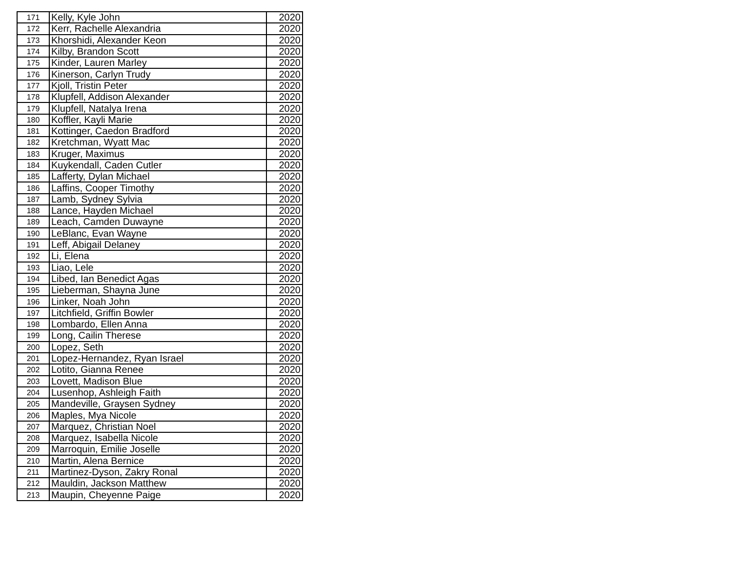| 171 | Kelly, Kyle John | 2020 |
| 172 | Kerr, Rachelle Alexandria | 2020 |
| 173 | Khorshidi, Alexander Keon | 2020 |
| 174 | Kilby, Brandon Scott | 2020 |
| 175 | Kinder, Lauren Marley | 2020 |
| 176 | Kinerson, Carlyn Trudy | 2020 |
| 177 | Kjoll, Tristin Peter | 2020 |
| 178 | Klupfell, Addison Alexander | 2020 |
| 179 | Klupfell, Natalya Irena | 2020 |
| 180 | Koffler, Kayli Marie | 2020 |
| 181 | Kottinger, Caedon Bradford | 2020 |
| 182 | Kretchman, Wyatt Mac | 2020 |
| 183 | Kruger, Maximus | 2020 |
| 184 | Kuykendall, Caden Cutler | 2020 |
| 185 | Lafferty, Dylan Michael | 2020 |
| 186 | Laffins, Cooper Timothy | 2020 |
| 187 | Lamb, Sydney Sylvia | 2020 |
| 188 | Lance, Hayden Michael | 2020 |
| 189 | Leach, Camden Duwayne | 2020 |
| 190 | LeBlanc, Evan Wayne | 2020 |
| 191 | Leff, Abigail Delaney | 2020 |
| 192 | Li, Elena | 2020 |
| 193 | Liao, Lele | 2020 |
| 194 | Libed, Ian Benedict Agas | 2020 |
| 195 | Lieberman, Shayna June | 2020 |
| 196 | Linker, Noah John | 2020 |
| 197 | Litchfield, Griffin Bowler | 2020 |
| 198 | Lombardo, Ellen Anna | 2020 |
| 199 | Long, Cailin Therese | 2020 |
| 200 | Lopez, Seth | 2020 |
| 201 | Lopez-Hernandez, Ryan Israel | 2020 |
| 202 | Lotito, Gianna Renee | 2020 |
| 203 | Lovett, Madison Blue | 2020 |
| 204 | Lusenhop, Ashleigh Faith | 2020 |
| 205 | Mandeville, Graysen Sydney | 2020 |
| 206 | Maples, Mya Nicole | 2020 |
| 207 | Marquez, Christian Noel | 2020 |
| 208 | Marquez, Isabella Nicole | 2020 |
| 209 | Marroquin, Emilie Joselle | 2020 |
| 210 | Martin, Alena Bernice | 2020 |
| 211 | Martinez-Dyson, Zakry Ronal | 2020 |
| 212 | Mauldin, Jackson Matthew | 2020 |
| 213 | Maupin, Cheyenne Paige | 2020 |